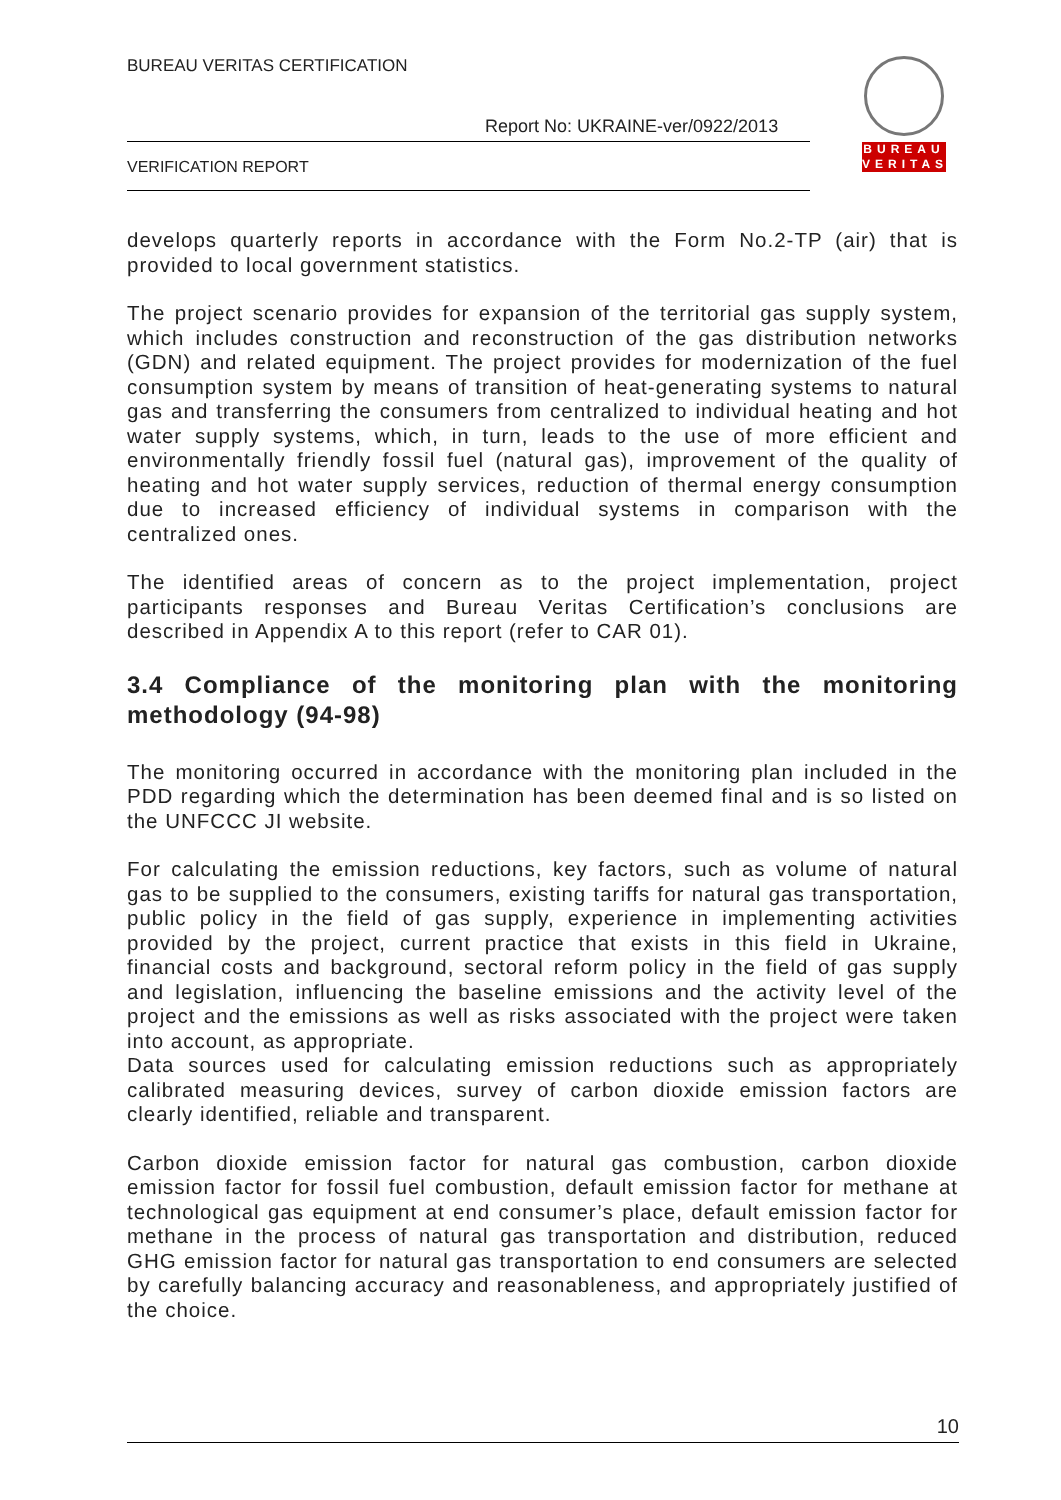BUREAU VERITAS CERTIFICATION
Report No: UKRAINE-ver/0922/2013
VERIFICATION REPORT
BUREAU
VERITAS
develops quarterly reports in accordance with the Form No.2-TP (air) that is provided to local government statistics.
The project scenario provides for expansion of the territorial gas supply system, which includes construction and reconstruction of the gas distribution networks (GDN) and related equipment. The project provides for modernization of the fuel consumption system by means of transition of heat-generating systems to natural gas and transferring the consumers from centralized to individual heating and hot water supply systems, which, in turn, leads to the use of more efficient and environmentally friendly fossil fuel (natural gas), improvement of the quality of heating and hot water supply services, reduction of thermal energy consumption due to increased efficiency of individual systems in comparison with the centralized ones.
The identified areas of concern as to the project implementation, project participants responses and Bureau Veritas Certification’s conclusions are described in Appendix A to this report (refer to CAR 01).
3.4 Compliance of the monitoring plan with the monitoring methodology (94-98)
The monitoring occurred in accordance with the monitoring plan included in the PDD regarding which the determination has been deemed final and is so listed on the UNFCCC JI website.
For calculating the emission reductions, key factors, such as volume of natural gas to be supplied to the consumers, existing tariffs for natural gas transportation, public policy in the field of gas supply, experience in implementing activities provided by the project, current practice that exists in this field in Ukraine, financial costs and background, sectoral reform policy in the field of gas supply and legislation, influencing the baseline emissions and the activity level of the project and the emissions as well as risks associated with the project were taken into account, as appropriate.
Data sources used for calculating emission reductions such as appropriately calibrated measuring devices, survey of carbon dioxide emission factors are clearly identified, reliable and transparent.
Carbon dioxide emission factor for natural gas combustion, carbon dioxide emission factor for fossil fuel combustion, default emission factor for methane at technological gas equipment at end consumer’s place, default emission factor for methane in the process of natural gas transportation and distribution, reduced GHG emission factor for natural gas transportation to end consumers are selected by carefully balancing accuracy and reasonableness, and appropriately justified of the choice.
10